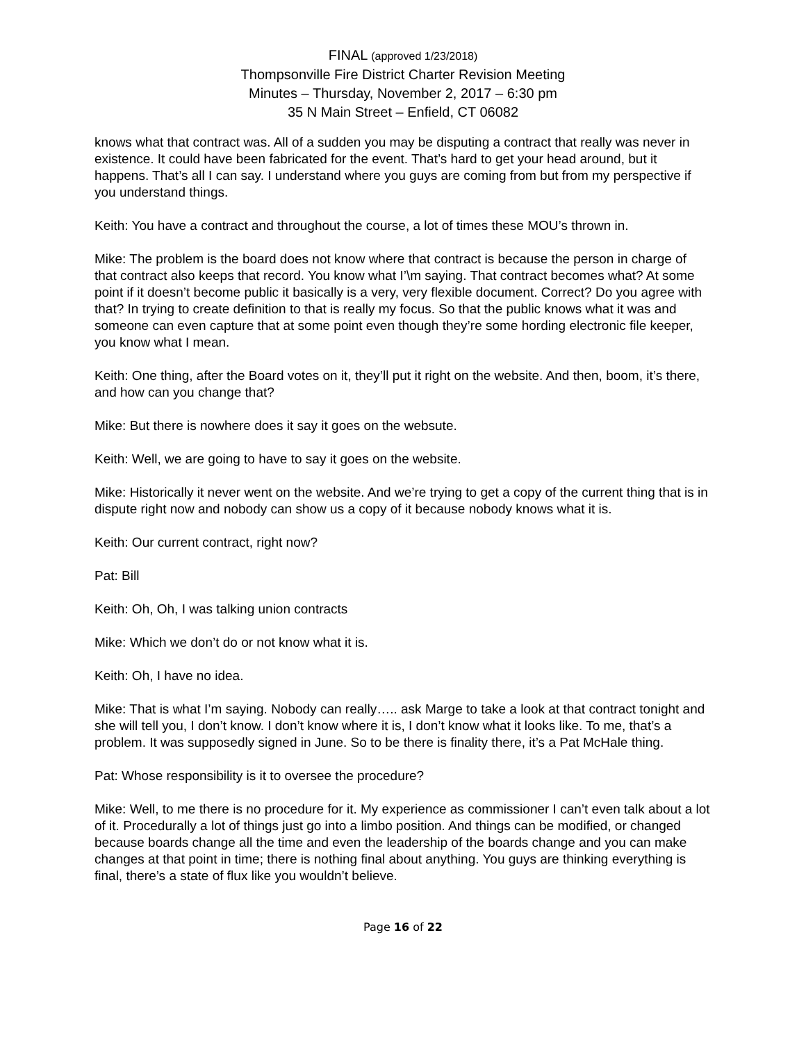FINAL (approved 1/23/2018)
Thompsonville Fire District Charter Revision Meeting
Minutes – Thursday, November 2, 2017 – 6:30 pm
35 N Main Street – Enfield, CT 06082
knows what that contract was. All of a sudden you may be disputing a contract that really was never in existence. It could have been fabricated for the event. That’s hard to get your head around, but it happens. That’s all I can say. I understand where you guys are coming from but from my perspective if you understand things.
Keith: You have a contract and throughout the course, a lot of times these MOU’s thrown in.
Mike: The problem is the board does not know where that contract is because the person in charge of that contract also keeps that record. You know what I’\m saying. That contract becomes what? At some point if it doesn’t become public it basically is a very, very flexible document. Correct? Do you agree with that? In trying to create definition to that is really my focus. So that the public knows what it was and someone can even capture that at some point even though they’re some hording electronic file keeper, you know what I mean.
Keith: One thing, after the Board votes on it, they’ll put it right on the website. And then, boom, it’s there, and how can you change that?
Mike: But there is nowhere does it say it goes on the websute.
Keith: Well, we are going to have to say it goes on the website.
Mike: Historically it never went on the website. And we’re trying to get a copy of the current thing that is in dispute right now and nobody can show us a copy of it because nobody knows what it is.
Keith: Our current contract, right now?
Pat: Bill
Keith: Oh, Oh, I was talking union contracts
Mike: Which we don’t do or not know what it is.
Keith: Oh, I have no idea.
Mike: That is what I’m saying. Nobody can really….. ask Marge to take a look at that contract tonight and she will tell you, I don’t know. I don’t know where it is, I don’t know what it looks like. To me, that’s a problem. It was supposedly signed in June. So to be there is finality there, it’s a Pat McHale thing.
Pat: Whose responsibility is it to oversee the procedure?
Mike: Well, to me there is no procedure for it. My experience as commissioner I can’t even talk about a lot of it. Procedurally a lot of things just go into a limbo position. And things can be modified, or changed because boards change all the time and even the leadership of the boards change and you can make changes at that point in time; there is nothing final about anything. You guys are thinking everything is final, there’s a state of flux like you wouldn’t believe.
Page 16 of 22